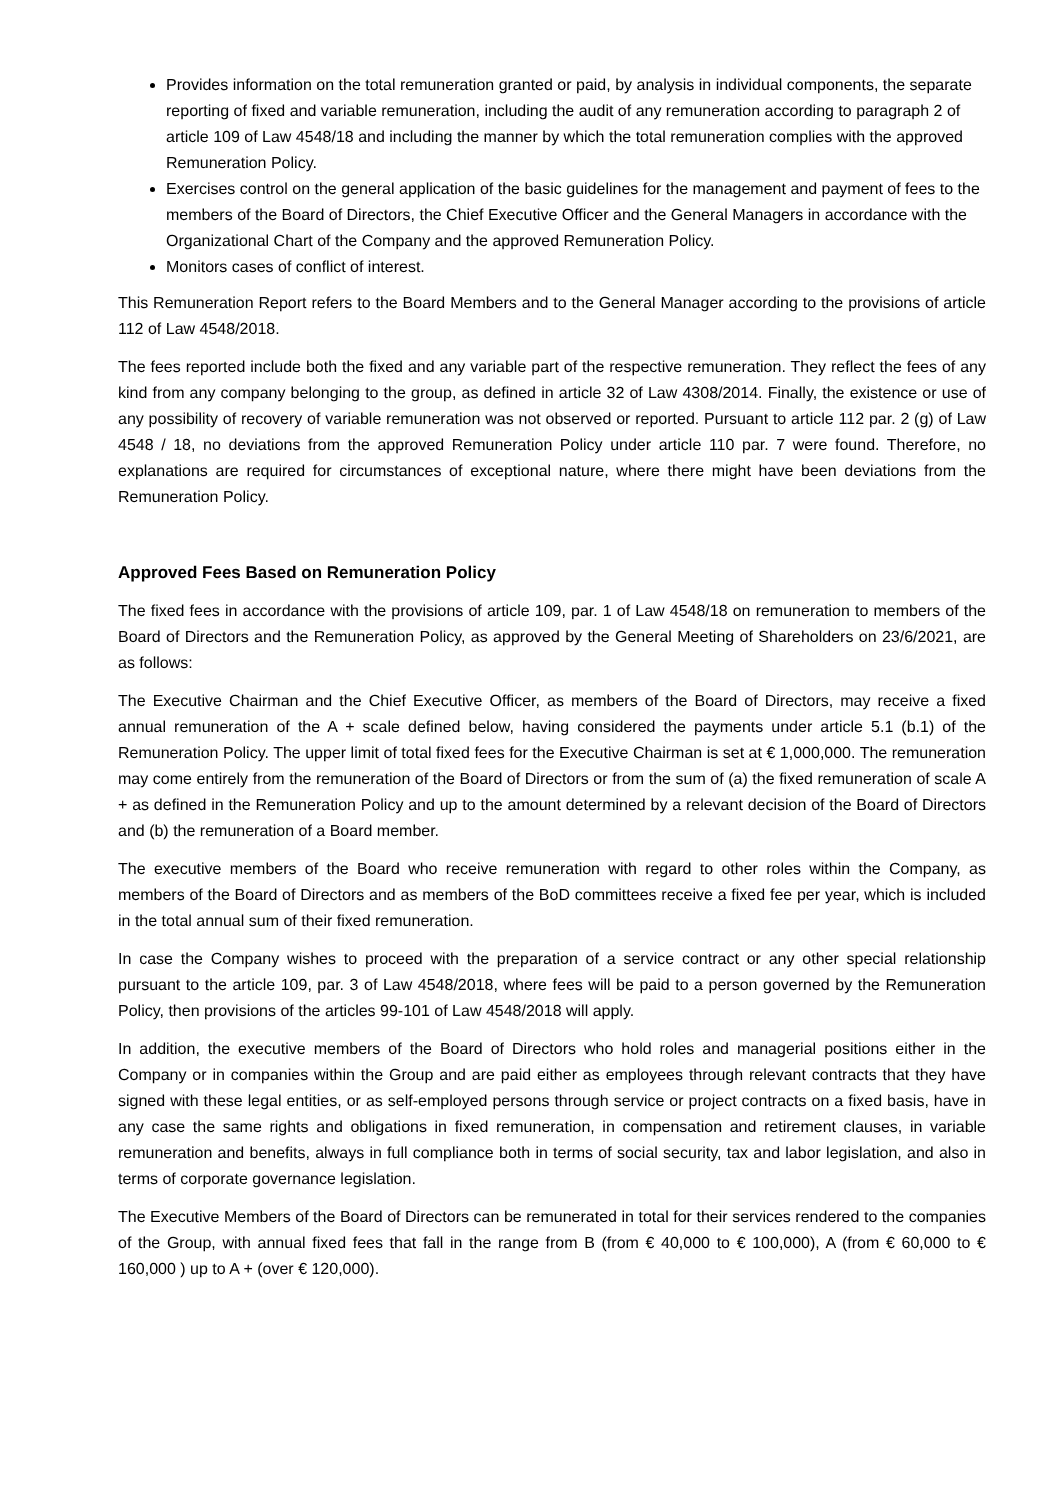Provides information on the total remuneration granted or paid, by analysis in individual components, the separate reporting of fixed and variable remuneration, including the audit of any remuneration according to paragraph 2 of article 109 of Law 4548/18 and including the manner by which the total remuneration complies with the approved Remuneration Policy.
Exercises control on the general application of the basic guidelines for the management and payment of fees to the members of the Board of Directors, the Chief Executive Officer and the General Managers in accordance with the Organizational Chart of the Company and the approved Remuneration Policy.
Monitors cases of conflict of interest.
This Remuneration Report refers to the Board Members and to the General Manager according to the provisions of article 112 of Law 4548/2018.
The fees reported include both the fixed and any variable part of the respective remuneration. They reflect the fees of any kind from any company belonging to the group, as defined in article 32 of Law 4308/2014. Finally, the existence or use of any possibility of recovery of variable remuneration was not observed or reported. Pursuant to article 112 par. 2 (g) of Law 4548 / 18, no deviations from the approved Remuneration Policy under article 110 par. 7 were found. Therefore, no explanations are required for circumstances of exceptional nature, where there might have been deviations from the Remuneration Policy.
Approved Fees Based on Remuneration Policy
The fixed fees in accordance with the provisions of article 109, par. 1 of Law 4548/18 on remuneration to members of the Board of Directors and the Remuneration Policy, as approved by the General Meeting of Shareholders on 23/6/2021, are as follows:
The Executive Chairman and the Chief Executive Officer, as members of the Board of Directors, may receive a fixed annual remuneration of the A + scale defined below, having considered the payments under article 5.1 (b.1) of the Remuneration Policy. The upper limit of total fixed fees for the Executive Chairman is set at € 1,000,000. The remuneration may come entirely from the remuneration of the Board of Directors or from the sum of (a) the fixed remuneration of scale A + as defined in the Remuneration Policy and up to the amount determined by a relevant decision of the Board of Directors and (b) the remuneration of a Board member.
The executive members of the Board who receive remuneration with regard to other roles within the Company, as members of the Board of Directors and as members of the BoD committees receive a fixed fee per year, which is included in the total annual sum of their fixed remuneration.
In case the Company wishes to proceed with the preparation of a service contract or any other special relationship pursuant to the article 109, par. 3 of Law 4548/2018, where fees will be paid to a person governed by the Remuneration Policy, then provisions of the articles 99-101 of Law 4548/2018 will apply.
In addition, the executive members of the Board of Directors who hold roles and managerial positions either in the Company or in companies within the Group and are paid either as employees through relevant contracts that they have signed with these legal entities, or as self-employed persons through service or project contracts on a fixed basis, have in any case the same rights and obligations in fixed remuneration, in compensation and retirement clauses, in variable remuneration and benefits, always in full compliance both in terms of social security, tax and labor legislation, and also in terms of corporate governance legislation.
The Executive Members of the Board of Directors can be remunerated in total for their services rendered to the companies of the Group, with annual fixed fees that fall in the range from B (from € 40,000 to € 100,000), A (from € 60,000 to € 160,000 ) up to A + (over € 120,000).